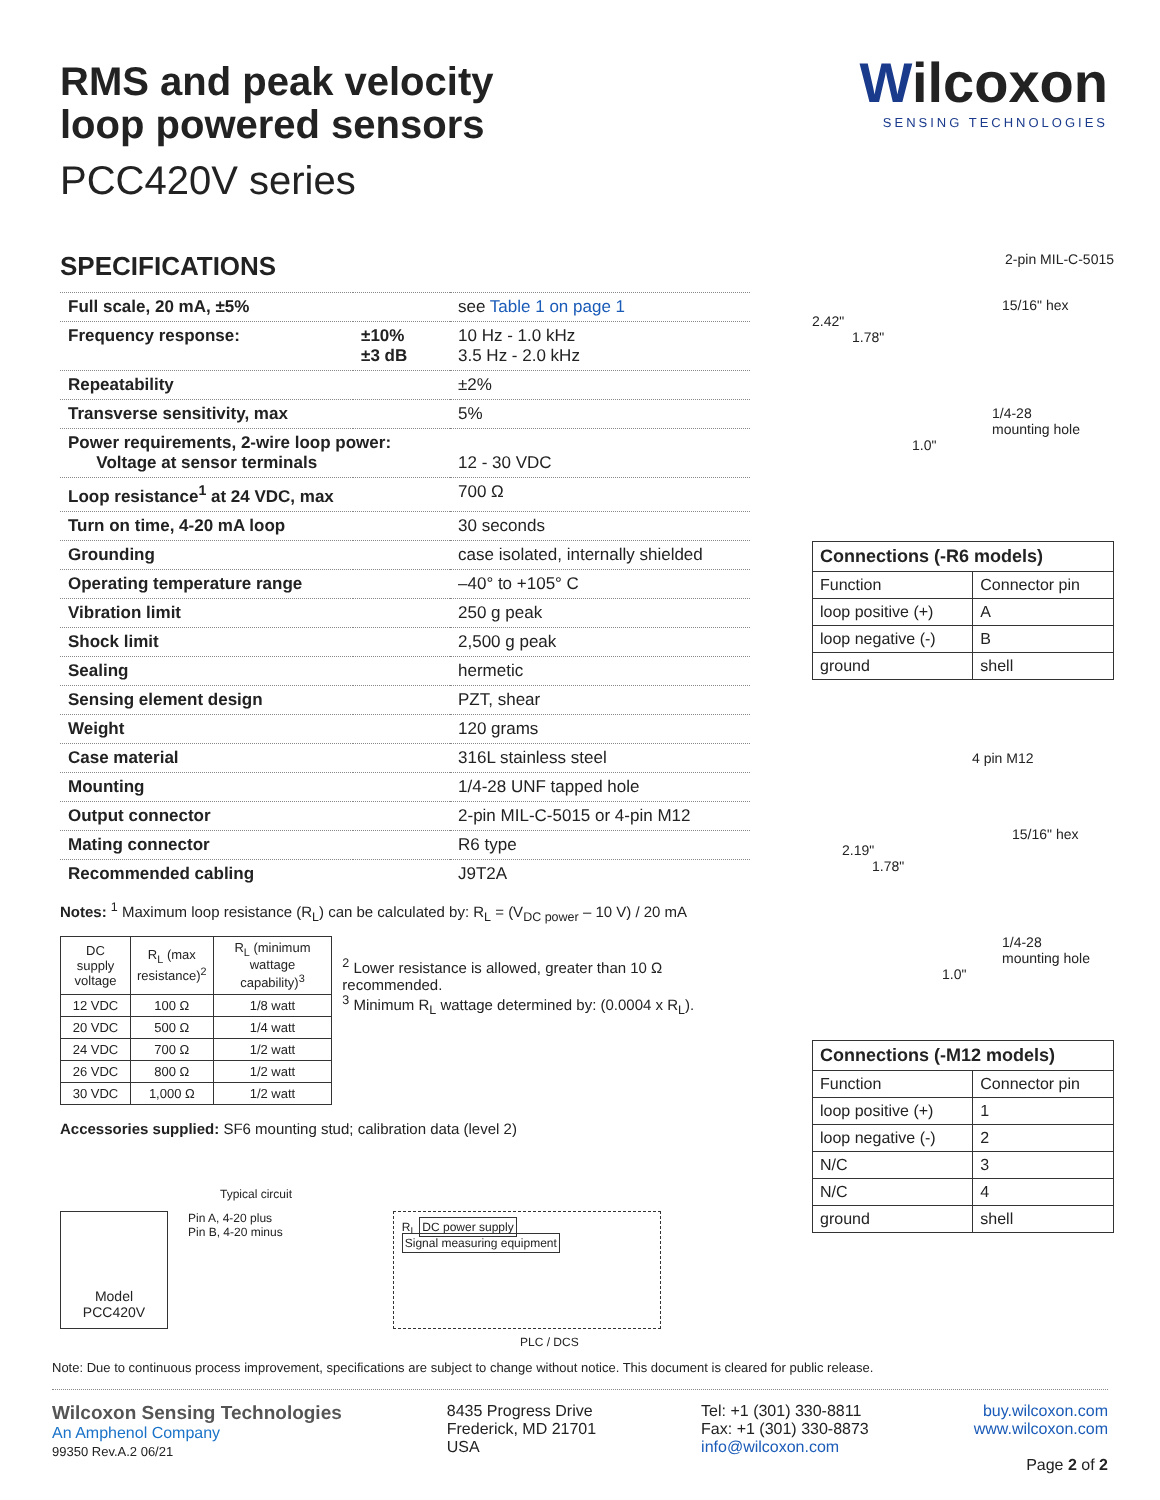Wilcoxon
SENSING TECHNOLOGIES
RMS and peak velocity
loop powered sensors
PCC420V series
SPECIFICATIONS
| Full scale, 20 mA, ±5% | | see Table 1 on page 1 |
| Frequency response: | ±10% ±3 dB | 10 Hz - 1.0 kHz 3.5 Hz - 2.0 kHz |
| Repeatability | | ±2% |
| Transverse sensitivity, max | | 5% |
| Power requirements, 2-wire loop power: Voltage at sensor terminals | | 12 - 30 VDC |
| Loop resistance<sup>1</sup> at 24 VDC, max | | 700 Ω |
| Turn on time, 4-20 mA loop | | 30 seconds |
| Grounding | | case isolated, internally shielded |
| Operating temperature range | | –40° to +105° C |
| Vibration limit | | 250 g peak |
| Shock limit | | 2,500 g peak |
| Sealing | | hermetic |
| Sensing element design | | PZT, shear |
| Weight | | 120 grams |
| Case material | | 316L stainless steel |
| Mounting | | 1/4-28 UNF tapped hole |
| Output connector | | 2-pin MIL-C-5015 or 4-pin M12 |
| Mating connector | | R6 type |
| Recommended cabling | | J9T2A |
Notes: <sup>1</sup> Maximum loop resistance (R<sub>L</sub>) can be calculated by: R<sub>L</sub> = (V<sub>DC power</sub> – 10 V) / 20 mA
| DC supply voltage | R<sub>L</sub> (max resistance)<sup>2</sup> | R<sub>L</sub> (minimum wattage capability)<sup>3</sup> |
| --- | --- | --- |
| 12 VDC | 100 Ω | 1/8 watt |
| 20 VDC | 500 Ω | 1/4 watt |
| 24 VDC | 700 Ω | 1/2 watt |
| 26 VDC | 800 Ω | 1/2 watt |
| 30 VDC | 1,000 Ω | 1/2 watt |
<sup>2</sup> Lower resistance is allowed, greater than 10 Ω recommended.
<sup>3</sup> Minimum R<sub>L</sub> wattage determined by: (0.0004 x R<sub>L</sub>).
Accessories supplied: SF6 mounting stud; calibration data (level 2)
Typical circuit
Model
PCC420V
Pin A, 4-20 plus
Pin B, 4-20 minus
R<sub>L</sub> DC power supply
Signal measuring equipment
PLC / DCS
2-pin MIL-C-5015
15/16" hex
2.42"
1.78"
1/4-28
mounting hole
1.0"
| Connections (-R6 models) | |
| --- | --- |
| Function | Connector pin |
| loop positive (+) | A |
| loop negative (-) | B |
| ground | shell |
4 pin M12
15/16" hex
2.19"
1.78"
1/4-28
mounting hole
1.0"
| Connections (-M12 models) | |
| --- | --- |
| Function | Connector pin |
| loop positive (+) | 1 |
| loop negative (-) | 2 |
| N/C | 3 |
| N/C | 4 |
| ground | shell |
Note: Due to continuous process improvement, specifications are subject to change without notice. This document is cleared for public release.
Wilcoxon Sensing Technologies
An Amphenol Company
99350 Rev.A.2 06/21
8435 Progress Drive
Frederick, MD 21701
USA
Tel: +1 (301) 330-8811
Fax: +1 (301) 330-8873
info@wilcoxon.com
buy.wilcoxon.com
www.wilcoxon.com
Page 2 of 2